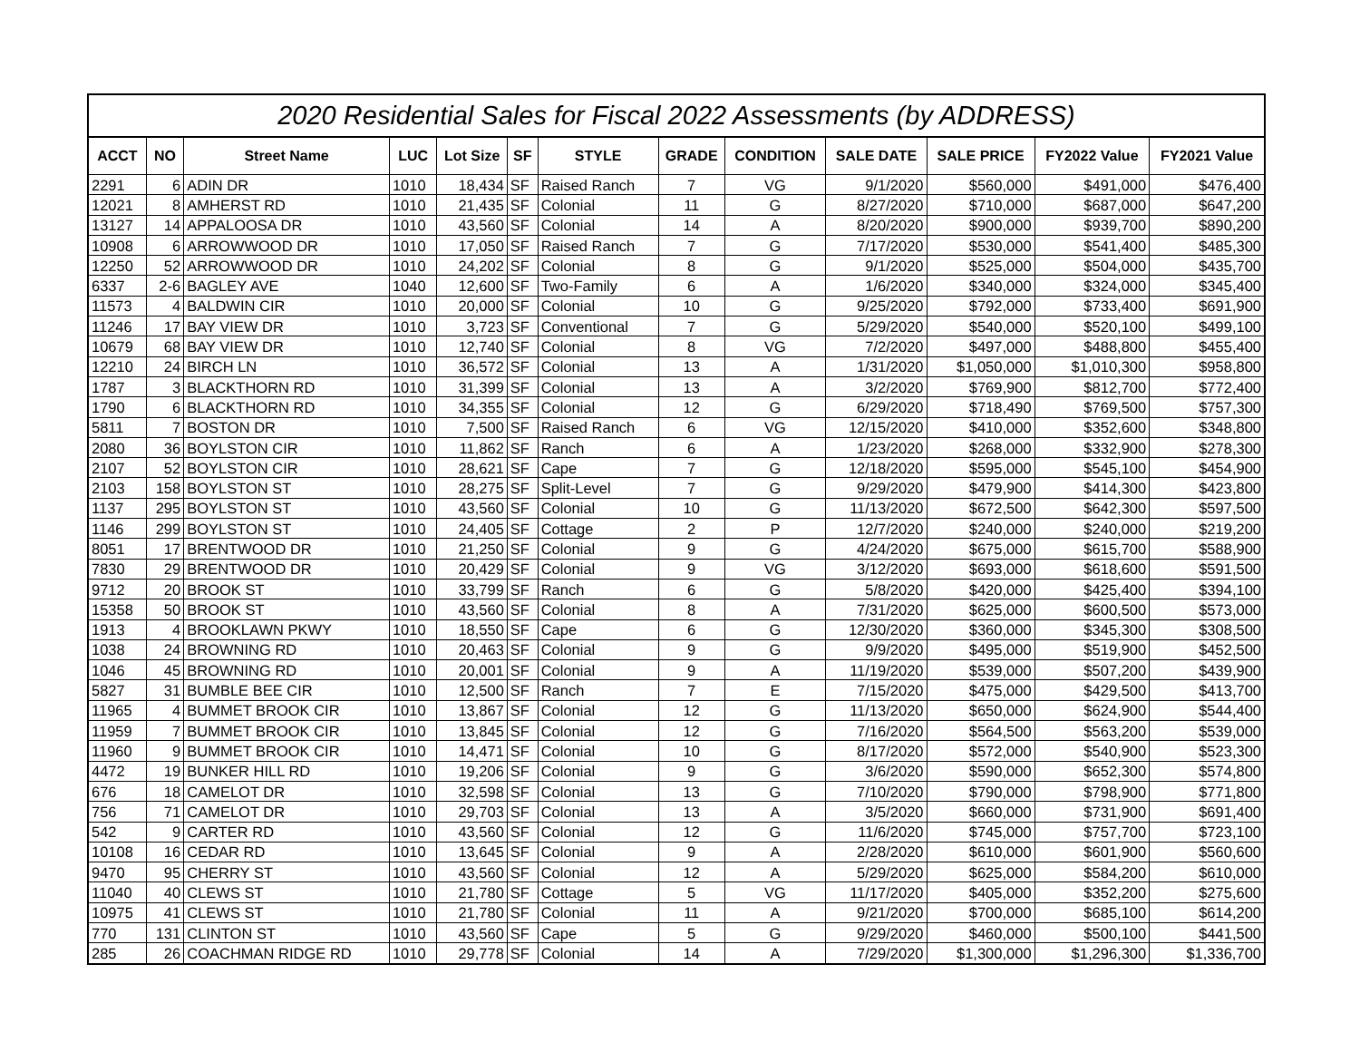2020 Residential Sales for Fiscal 2022 Assessments (by ADDRESS)
| ACCT | NO | Street Name | LUC | Lot Size | SF | STYLE | GRADE | CONDITION | SALE DATE | SALE PRICE | FY2022 Value | FY2021 Value |
| --- | --- | --- | --- | --- | --- | --- | --- | --- | --- | --- | --- | --- |
| 2291 | 6 | ADIN DR | 1010 | 18,434 | SF | Raised Ranch | 7 | VG | 9/1/2020 | $560,000 | $491,000 | $476,400 |
| 12021 | 8 | AMHERST RD | 1010 | 21,435 | SF | Colonial | 11 | G | 8/27/2020 | $710,000 | $687,000 | $647,200 |
| 13127 | 14 | APPALOOSA DR | 1010 | 43,560 | SF | Colonial | 14 | A | 8/20/2020 | $900,000 | $939,700 | $890,200 |
| 10908 | 6 | ARROWWOOD DR | 1010 | 17,050 | SF | Raised Ranch | 7 | G | 7/17/2020 | $530,000 | $541,400 | $485,300 |
| 12250 | 52 | ARROWWOOD DR | 1010 | 24,202 | SF | Colonial | 8 | G | 9/1/2020 | $525,000 | $504,000 | $435,700 |
| 6337 | 2-6 | BAGLEY AVE | 1040 | 12,600 | SF | Two-Family | 6 | A | 1/6/2020 | $340,000 | $324,000 | $345,400 |
| 11573 | 4 | BALDWIN CIR | 1010 | 20,000 | SF | Colonial | 10 | G | 9/25/2020 | $792,000 | $733,400 | $691,900 |
| 11246 | 17 | BAY VIEW DR | 1010 | 3,723 | SF | Conventional | 7 | G | 5/29/2020 | $540,000 | $520,100 | $499,100 |
| 10679 | 68 | BAY VIEW DR | 1010 | 12,740 | SF | Colonial | 8 | VG | 7/2/2020 | $497,000 | $488,800 | $455,400 |
| 12210 | 24 | BIRCH LN | 1010 | 36,572 | SF | Colonial | 13 | A | 1/31/2020 | $1,050,000 | $1,010,300 | $958,800 |
| 1787 | 3 | BLACKTHORN RD | 1010 | 31,399 | SF | Colonial | 13 | A | 3/2/2020 | $769,900 | $812,700 | $772,400 |
| 1790 | 6 | BLACKTHORN RD | 1010 | 34,355 | SF | Colonial | 12 | G | 6/29/2020 | $718,490 | $769,500 | $757,300 |
| 5811 | 7 | BOSTON DR | 1010 | 7,500 | SF | Raised Ranch | 6 | VG | 12/15/2020 | $410,000 | $352,600 | $348,800 |
| 2080 | 36 | BOYLSTON CIR | 1010 | 11,862 | SF | Ranch | 6 | A | 1/23/2020 | $268,000 | $332,900 | $278,300 |
| 2107 | 52 | BOYLSTON CIR | 1010 | 28,621 | SF | Cape | 7 | G | 12/18/2020 | $595,000 | $545,100 | $454,900 |
| 2103 | 158 | BOYLSTON ST | 1010 | 28,275 | SF | Split-Level | 7 | G | 9/29/2020 | $479,900 | $414,300 | $423,800 |
| 1137 | 295 | BOYLSTON ST | 1010 | 43,560 | SF | Colonial | 10 | G | 11/13/2020 | $672,500 | $642,300 | $597,500 |
| 1146 | 299 | BOYLSTON ST | 1010 | 24,405 | SF | Cottage | 2 | P | 12/7/2020 | $240,000 | $240,000 | $219,200 |
| 8051 | 17 | BRENTWOOD DR | 1010 | 21,250 | SF | Colonial | 9 | G | 4/24/2020 | $675,000 | $615,700 | $588,900 |
| 7830 | 29 | BRENTWOOD DR | 1010 | 20,429 | SF | Colonial | 9 | VG | 3/12/2020 | $693,000 | $618,600 | $591,500 |
| 9712 | 20 | BROOK ST | 1010 | 33,799 | SF | Ranch | 6 | G | 5/8/2020 | $420,000 | $425,400 | $394,100 |
| 15358 | 50 | BROOK ST | 1010 | 43,560 | SF | Colonial | 8 | A | 7/31/2020 | $625,000 | $600,500 | $573,000 |
| 1913 | 4 | BROOKLAWN PKWY | 1010 | 18,550 | SF | Cape | 6 | G | 12/30/2020 | $360,000 | $345,300 | $308,500 |
| 1038 | 24 | BROWNING RD | 1010 | 20,463 | SF | Colonial | 9 | G | 9/9/2020 | $495,000 | $519,900 | $452,500 |
| 1046 | 45 | BROWNING RD | 1010 | 20,001 | SF | Colonial | 9 | A | 11/19/2020 | $539,000 | $507,200 | $439,900 |
| 5827 | 31 | BUMBLE BEE CIR | 1010 | 12,500 | SF | Ranch | 7 | E | 7/15/2020 | $475,000 | $429,500 | $413,700 |
| 11965 | 4 | BUMMET BROOK CIR | 1010 | 13,867 | SF | Colonial | 12 | G | 11/13/2020 | $650,000 | $624,900 | $544,400 |
| 11959 | 7 | BUMMET BROOK CIR | 1010 | 13,845 | SF | Colonial | 12 | G | 7/16/2020 | $564,500 | $563,200 | $539,000 |
| 11960 | 9 | BUMMET BROOK CIR | 1010 | 14,471 | SF | Colonial | 10 | G | 8/17/2020 | $572,000 | $540,900 | $523,300 |
| 4472 | 19 | BUNKER HILL RD | 1010 | 19,206 | SF | Colonial | 9 | G | 3/6/2020 | $590,000 | $652,300 | $574,800 |
| 676 | 18 | CAMELOT DR | 1010 | 32,598 | SF | Colonial | 13 | G | 7/10/2020 | $790,000 | $798,900 | $771,800 |
| 756 | 71 | CAMELOT DR | 1010 | 29,703 | SF | Colonial | 13 | A | 3/5/2020 | $660,000 | $731,900 | $691,400 |
| 542 | 9 | CARTER RD | 1010 | 43,560 | SF | Colonial | 12 | G | 11/6/2020 | $745,000 | $757,700 | $723,100 |
| 10108 | 16 | CEDAR RD | 1010 | 13,645 | SF | Colonial | 9 | A | 2/28/2020 | $610,000 | $601,900 | $560,600 |
| 9470 | 95 | CHERRY ST | 1010 | 43,560 | SF | Colonial | 12 | A | 5/29/2020 | $625,000 | $584,200 | $610,000 |
| 11040 | 40 | CLEWS ST | 1010 | 21,780 | SF | Cottage | 5 | VG | 11/17/2020 | $405,000 | $352,200 | $275,600 |
| 10975 | 41 | CLEWS ST | 1010 | 21,780 | SF | Colonial | 11 | A | 9/21/2020 | $700,000 | $685,100 | $614,200 |
| 770 | 131 | CLINTON ST | 1010 | 43,560 | SF | Cape | 5 | G | 9/29/2020 | $460,000 | $500,100 | $441,500 |
| 285 | 26 | COACHMAN RIDGE RD | 1010 | 29,778 | SF | Colonial | 14 | A | 7/29/2020 | $1,300,000 | $1,296,300 | $1,336,700 |